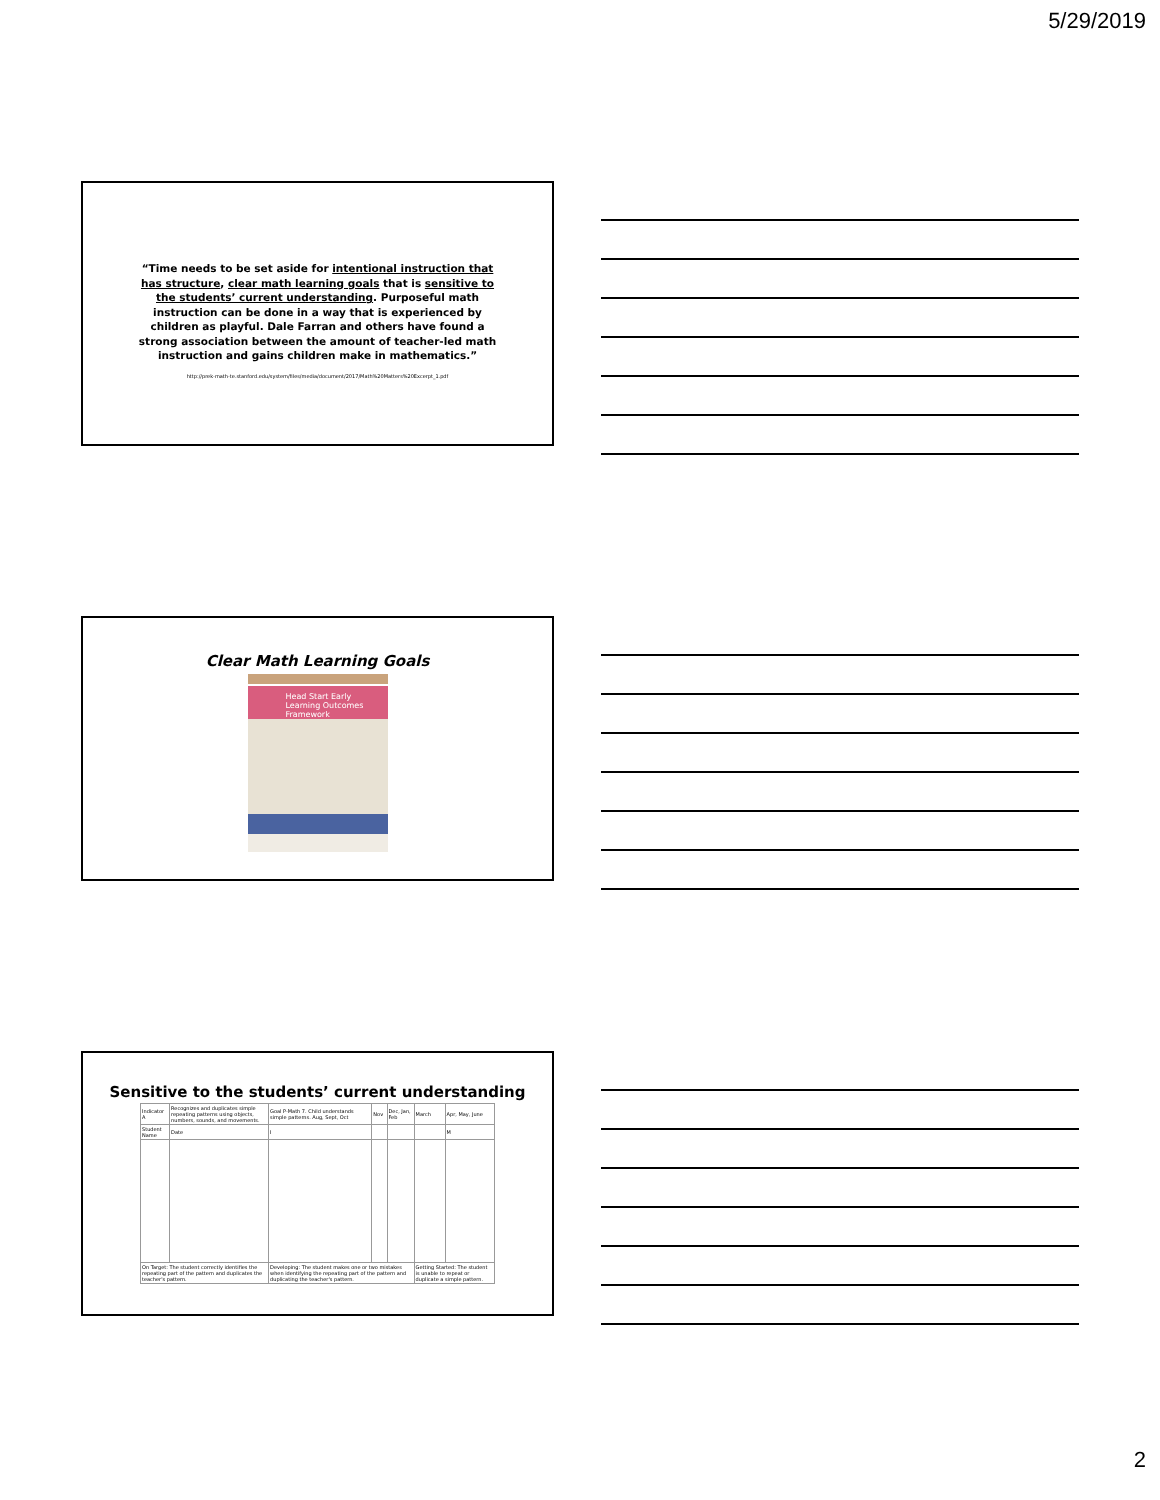5/29/2019
“Time needs to be set aside for intentional instruction that has structure, clear math learning goals that is sensitive to the students’ current understanding. Purposeful math instruction can be done in a way that is experienced by children as playful. Dale Farran and others have found a strong association between the amount of teacher-led math instruction and gains children make in mathematics.”
http://prek-math-te.stanford.edu/system/files/media/document/2017/Math%20Matters%20Excerpt_1.pdf
Clear Math Learning Goals
Head Start Early Learning Outcomes Framework
Sensitive to the students’ current understanding
| Indicator A | Recognizes and duplicates simple repeating patterns using objects, numbers, sounds, and movements. | Goal P-Math 7. Child understands simple patterns. Aug, Sept, Oct | Nov | Dec, Jan, Feb | March | Apr, May, June |
| Student Name | Date | I | | | | M |
| On Target: The student correctly identifies the repeating part of the pattern and duplicates the teacher's pattern. | | Developing: The student makes one or two mistakes when identifying the repeating part of the pattern and duplicating the teacher's pattern. | | | Getting Started: The student is unable to repeat or duplicate a simple pattern. | |
2